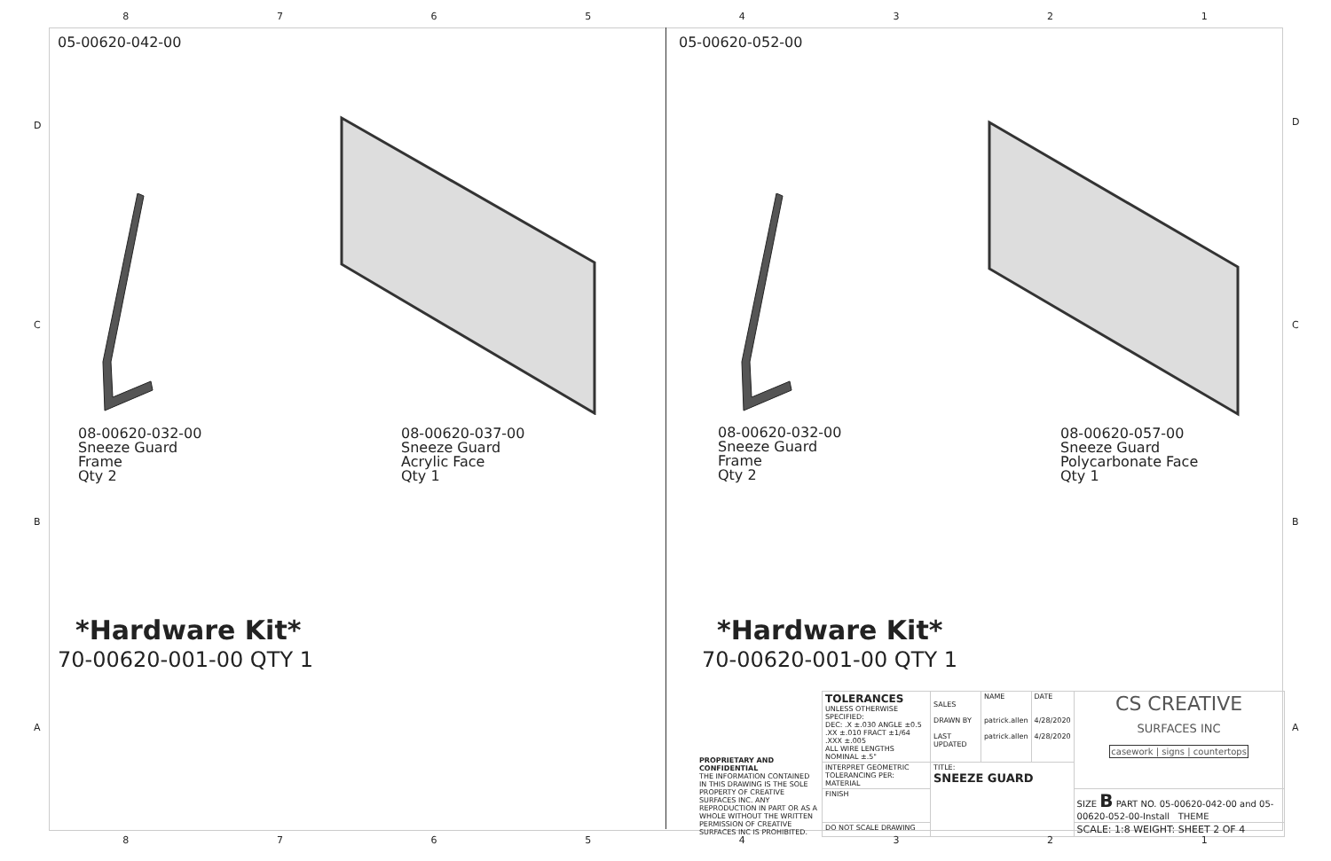87654321
D
C
B
A
D
C
B
A
05-00620-042-00
08-00620-032-00
Sneeze Guard
Frame
Qty 2
08-00620-037-00
Sneeze Guard
Acrylic Face
Qty 1
*Hardware Kit*
70-00620-001-00 QTY 1
05-00620-052-00
08-00620-032-00
Sneeze Guard
Frame
Qty 2
08-00620-057-00
Sneeze Guard
Polycarbonate Face
Qty 1
*Hardware Kit*
70-00620-001-00 QTY 1
| PROPRIETARY AND CONFIDENTIAL THE INFORMATION CONTAINED IN THIS DRAWING IS THE SOLE PROPERTY OF CREATIVE SURFACES INC. ANY REPRODUCTION IN PART OR AS A WHOLE WITHOUT THE WRITTEN PERMISSION OF CREATIVE SURFACES INC IS PROHIBITED. | TOLERANCES UNLESS OTHERWISE SPECIFIED: DEC: .X ±.030 ANGLE ±0.5 .XX ±.010 FRACT ±1/64 .XXX ±.005 ALL WIRE LENGTHS NOMINAL ±.5" | SALES DRAWN BY LAST UPDATED | NAME patrick.allen patrick.allen | DATE 4/28/2020 4/28/2020 | CS CREATIVE SURFACES INC casework / signs / countertops |
| | INTERPRET GEOMETRIC TOLERANCING PER: MATERIAL | TITLE: SNEEZE GUARD | | | |
| | FINISH | | | | SIZE B PART NO. 05-00620-042-00 and 05-00620-052-00-Install THEME |
| | DO NOT SCALE DRAWING | | | | SCALE: 1:8 WEIGHT: SHEET 2 OF 4 |
87654321